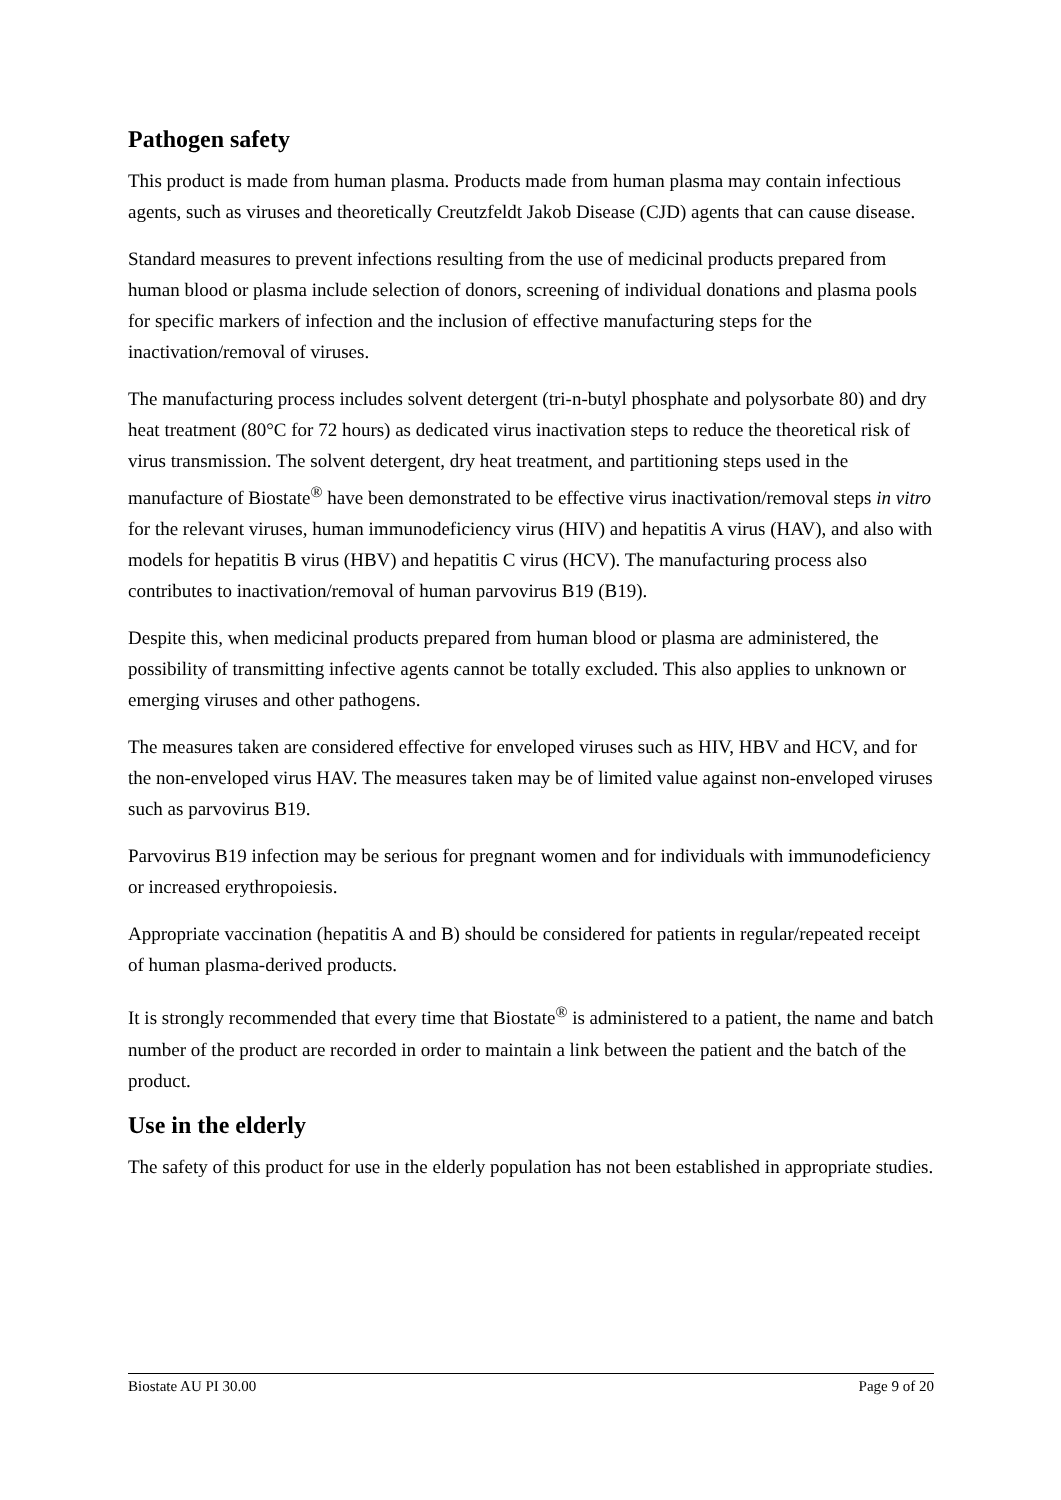Pathogen safety
This product is made from human plasma. Products made from human plasma may contain infectious agents, such as viruses and theoretically Creutzfeldt Jakob Disease (CJD) agents that can cause disease.
Standard measures to prevent infections resulting from the use of medicinal products prepared from human blood or plasma include selection of donors, screening of individual donations and plasma pools for specific markers of infection and the inclusion of effective manufacturing steps for the inactivation/removal of viruses.
The manufacturing process includes solvent detergent (tri-n-butyl phosphate and polysorbate 80) and dry heat treatment (80°C for 72 hours) as dedicated virus inactivation steps to reduce the theoretical risk of virus transmission. The solvent detergent, dry heat treatment, and partitioning steps used in the manufacture of Biostate<sup>®</sup> have been demonstrated to be effective virus inactivation/removal steps in vitro for the relevant viruses, human immunodeficiency virus (HIV) and hepatitis A virus (HAV), and also with models for hepatitis B virus (HBV) and hepatitis C virus (HCV). The manufacturing process also contributes to inactivation/removal of human parvovirus B19 (B19).
Despite this, when medicinal products prepared from human blood or plasma are administered, the possibility of transmitting infective agents cannot be totally excluded. This also applies to unknown or emerging viruses and other pathogens.
The measures taken are considered effective for enveloped viruses such as HIV, HBV and HCV, and for the non-enveloped virus HAV. The measures taken may be of limited value against non-enveloped viruses such as parvovirus B19.
Parvovirus B19 infection may be serious for pregnant women and for individuals with immunodeficiency or increased erythropoiesis.
Appropriate vaccination (hepatitis A and B) should be considered for patients in regular/repeated receipt of human plasma-derived products.
It is strongly recommended that every time that Biostate<sup>®</sup> is administered to a patient, the name and batch number of the product are recorded in order to maintain a link between the patient and the batch of the product.
Use in the elderly
The safety of this product for use in the elderly population has not been established in appropriate studies.
Biostate AU PI 30.00 Page 9 of 20